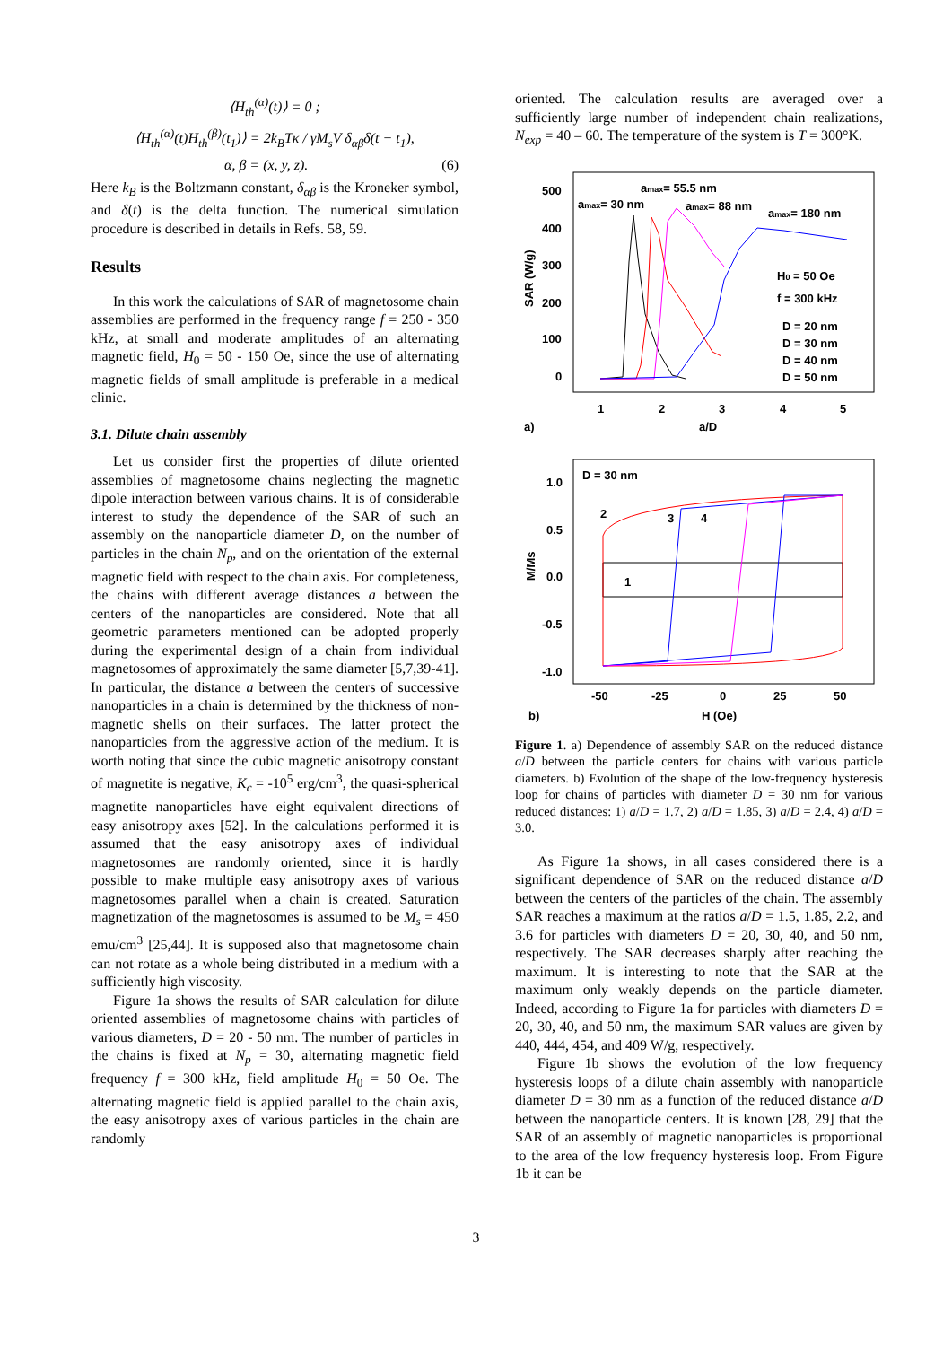⟨H<sub>th</sub><sup>(α)</sup>(t)⟩ = 0 ;
⟨H<sub>th</sub><sup>(α)</sup>(t)H<sub>th</sub><sup>(β)</sup>(t<sub>1</sub>)⟩ = 2k<sub>B</sub>Tκ / γM<sub>s</sub>V δ<sub>αβ</sub>δ(t − t<sub>1</sub>),
α, β = (x, y, z). (6)
Here k<sub>B</sub> is the Boltzmann constant, δ<sub>αβ</sub> is the Kroneker symbol, and δ(t) is the delta function. The numerical simulation procedure is described in details in Refs. 58, 59.
Results
In this work the calculations of SAR of magnetosome chain assemblies are performed in the frequency range f = 250 - 350 kHz, at small and moderate amplitudes of an alternating magnetic field, H<sub>0</sub> = 50 - 150 Oe, since the use of alternating magnetic fields of small amplitude is preferable in a medical clinic.
3.1. Dilute chain assembly
Let us consider first the properties of dilute oriented assemblies of magnetosome chains neglecting the magnetic dipole interaction between various chains. It is of considerable interest to study the dependence of the SAR of such an assembly on the nanoparticle diameter D, on the number of particles in the chain N<sub>p</sub>, and on the orientation of the external magnetic field with respect to the chain axis. For completeness, the chains with different average distances a between the centers of the nanoparticles are considered. Note that all geometric parameters mentioned can be adopted properly during the experimental design of a chain from individual magnetosomes of approximately the same diameter [5,7,39-41]. In particular, the distance a between the centers of successive nanoparticles in a chain is determined by the thickness of non-magnetic shells on their surfaces. The latter protect the nanoparticles from the aggressive action of the medium. It is worth noting that since the cubic magnetic anisotropy constant of magnetite is negative, K<sub>c</sub> = -10<sup>5</sup> erg/cm<sup>3</sup>, the quasi-spherical magnetite nanoparticles have eight equivalent directions of easy anisotropy axes [52]. In the calculations performed it is assumed that the easy anisotropy axes of individual magnetosomes are randomly oriented, since it is hardly possible to make multiple easy anisotropy axes of various magnetosomes parallel when a chain is created. Saturation magnetization of the magnetosomes is assumed to be M<sub>s</sub> = 450 emu/cm<sup>3</sup> [25,44]. It is supposed also that magnetosome chain can not rotate as a whole being distributed in a medium with a sufficiently high viscosity.
Figure 1a shows the results of SAR calculation for dilute oriented assemblies of magnetosome chains with particles of various diameters, D = 20 - 50 nm. The number of particles in the chains is fixed at N<sub>p</sub> = 30, alternating magnetic field frequency f = 300 kHz, field amplitude H<sub>0</sub> = 50 Oe. The alternating magnetic field is applied parallel to the chain axis, the easy anisotropy axes of various particles in the chain are randomly
oriented. The calculation results are averaged over a sufficiently large number of independent chain realizations, N<sub>exp</sub> = 40 – 60. The temperature of the system is T = 300°K.
500
400
300
200
100
0
1
2
3
4
5
a)
a/D
SAR (W/g)
amax= 30 nm
amax= 55.5 nm
amax= 88 nm
amax= 180 nm
H0 = 50 Oe
f = 300 kHz
D = 20 nm
D = 30 nm
D = 40 nm
D = 50 nm
1.0
0.5
0.0
-0.5
-1.0
-50
-25
0
25
50
b)
H (Oe)
M/Ms
D = 30 nm
2
3
4
1
Figure 1. a) Dependence of assembly SAR on the reduced distance a/D between the particle centers for chains with various particle diameters. b) Evolution of the shape of the low-frequency hysteresis loop for chains of particles with diameter D = 30 nm for various reduced distances: 1) a/D = 1.7, 2) a/D = 1.85, 3) a/D = 2.4, 4) a/D = 3.0.
As Figure 1a shows, in all cases considered there is a significant dependence of SAR on the reduced distance a/D between the centers of the particles of the chain. The assembly SAR reaches a maximum at the ratios a/D = 1.5, 1.85, 2.2, and 3.6 for particles with diameters D = 20, 30, 40, and 50 nm, respectively. The SAR decreases sharply after reaching the maximum. It is interesting to note that the SAR at the maximum only weakly depends on the particle diameter. Indeed, according to Figure 1a for particles with diameters D = 20, 30, 40, and 50 nm, the maximum SAR values are given by 440, 444, 454, and 409 W/g, respectively.
Figure 1b shows the evolution of the low frequency hysteresis loops of a dilute chain assembly with nanoparticle diameter D = 30 nm as a function of the reduced distance a/D between the nanoparticle centers. It is known [28, 29] that the SAR of an assembly of magnetic nanoparticles is proportional to the area of the low frequency hysteresis loop. From Figure 1b it can be
3